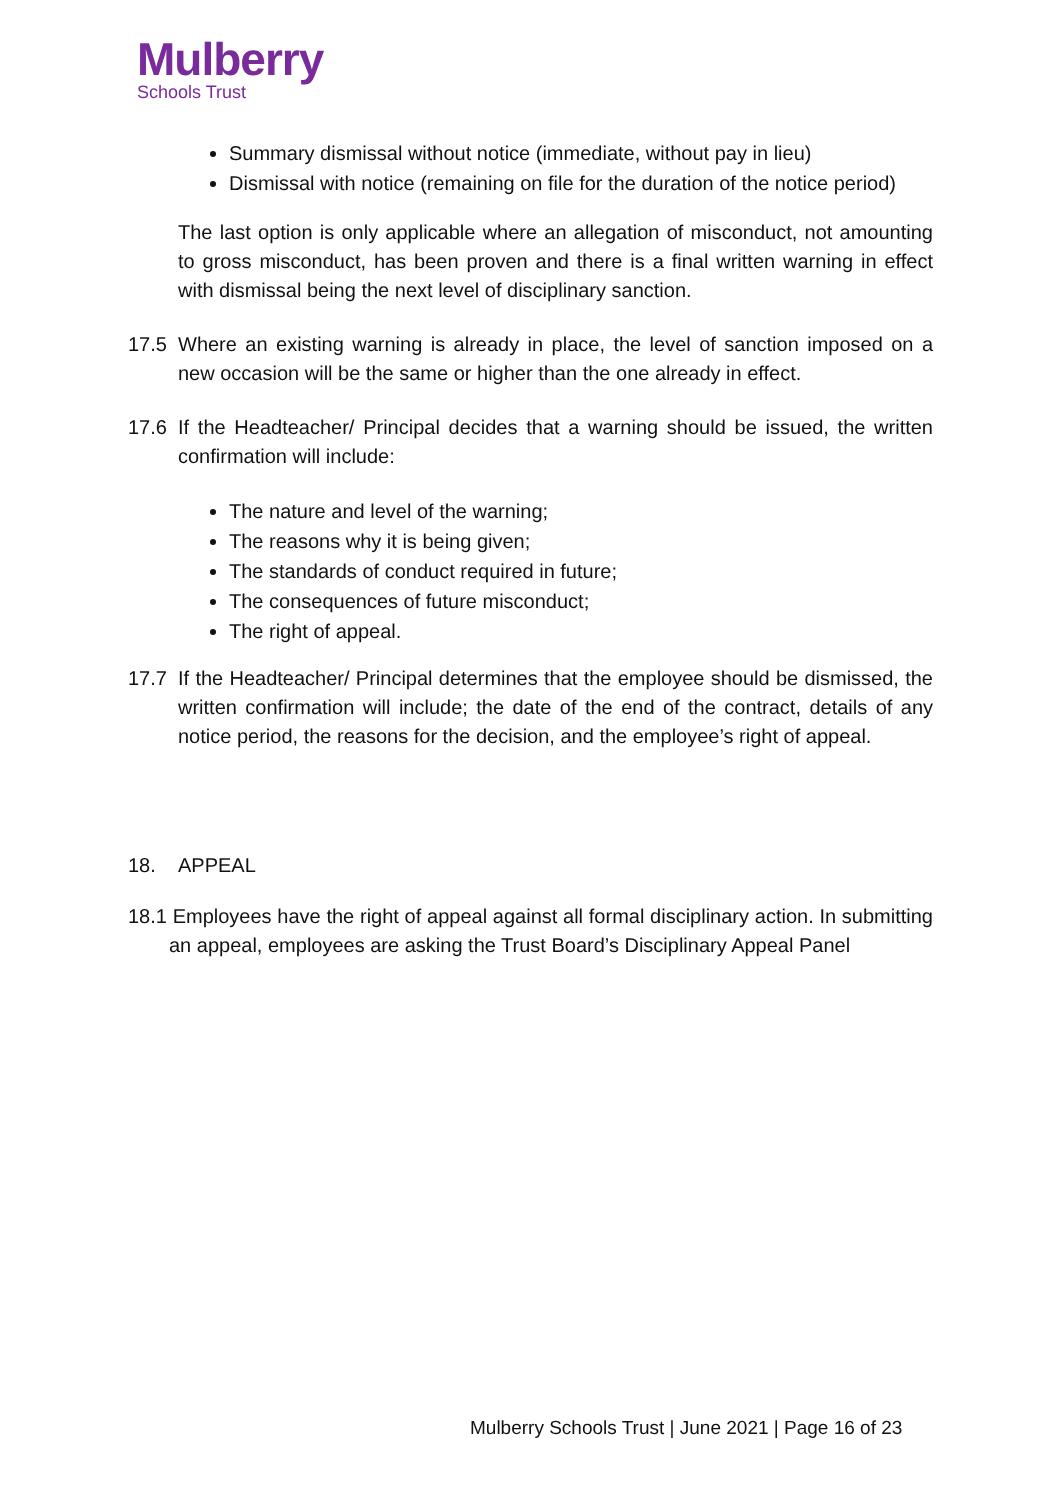Mulberry
Schools Trust
Summary dismissal without notice (immediate, without pay in lieu)
Dismissal with notice (remaining on file for the duration of the notice period)
The last option is only applicable where an allegation of misconduct, not amounting to gross misconduct, has been proven and there is a final written warning in effect with dismissal being the next level of disciplinary sanction.
17.5 Where an existing warning is already in place, the level of sanction imposed on a new occasion will be the same or higher than the one already in effect.
17.6 If the Headteacher/ Principal decides that a warning should be issued, the written confirmation will include:
The nature and level of the warning;
The reasons why it is being given;
The standards of conduct required in future;
The consequences of future misconduct;
The right of appeal.
17.7 If the Headteacher/ Principal determines that the employee should be dismissed, the written confirmation will include; the date of the end of the contract, details of any notice period, the reasons for the decision, and the employee’s right of appeal.
18. APPEAL
18.1 Employees have the right of appeal against all formal disciplinary action. In submitting an appeal, employees are asking the Trust Board’s Disciplinary Appeal Panel
Mulberry Schools Trust | June 2021 | Page 16 of 23